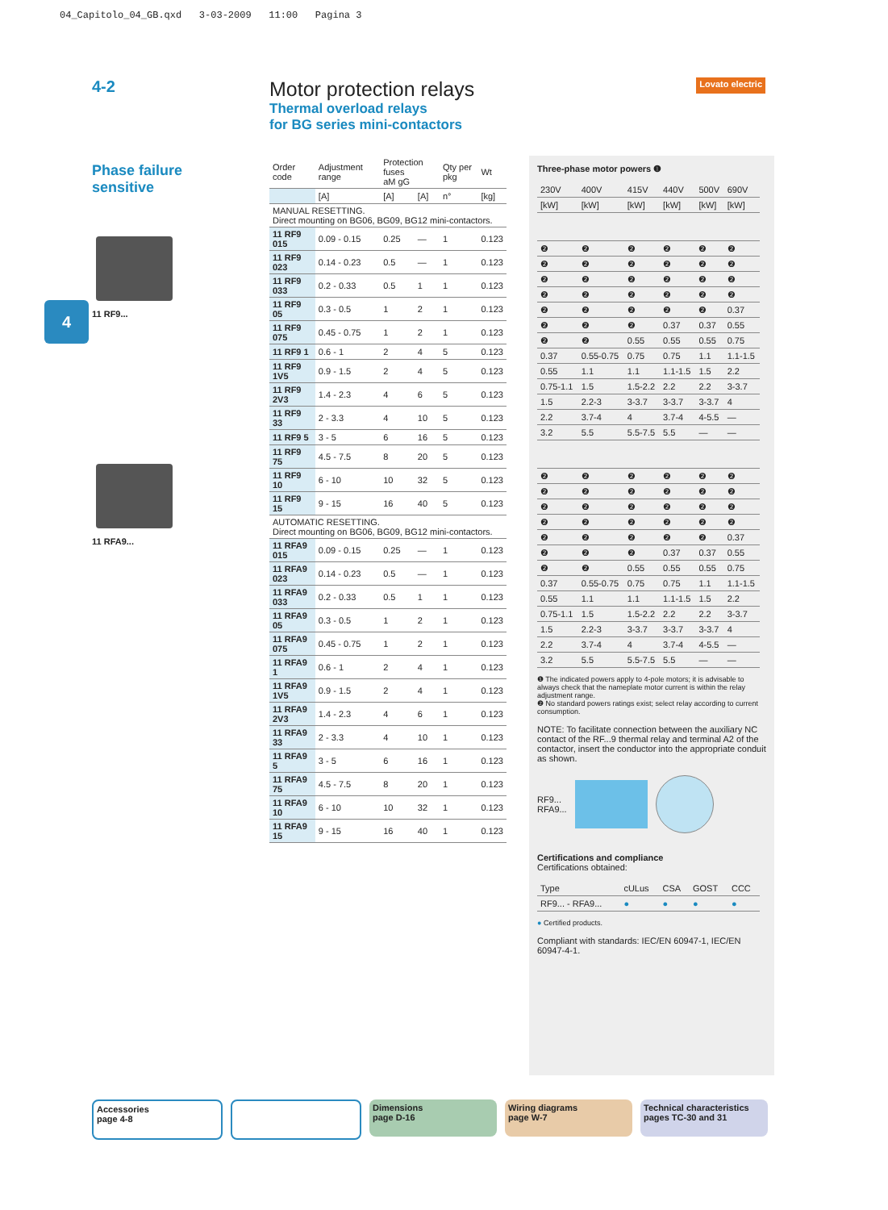04_Capitolo_04_GB.qxd 3-03-2009 11:00 Pagina 3
4-2
Motor protection relays
Thermal overload relays
for BG series mini-contactors
Lovato electric
4
Phase failure
sensitive
11 RF9...
11 RFA9...
| Order code | Adjustment range | Protection fuses aM gG | | Qty per pkg | Wt |
| --- | --- | --- | --- | --- | --- |
| | [A] | [A] | [A] | n° | [kg] |
| MANUAL RESETTING. Direct mounting on BG06, BG09, BG12 mini-contactors. | | | | | |
| 11 RF9 015 | 0.09 - 0.15 | 0.25 | — | 1 | 0.123 |
| 11 RF9 023 | 0.14 - 0.23 | 0.5 | — | 1 | 0.123 |
| 11 RF9 033 | 0.2 - 0.33 | 0.5 | 1 | 1 | 0.123 |
| 11 RF9 05 | 0.3 - 0.5 | 1 | 2 | 1 | 0.123 |
| 11 RF9 075 | 0.45 - 0.75 | 1 | 2 | 1 | 0.123 |
| 11 RF9 1 | 0.6 - 1 | 2 | 4 | 5 | 0.123 |
| 11 RF9 1V5 | 0.9 - 1.5 | 2 | 4 | 5 | 0.123 |
| 11 RF9 2V3 | 1.4 - 2.3 | 4 | 6 | 5 | 0.123 |
| 11 RF9 33 | 2 - 3.3 | 4 | 10 | 5 | 0.123 |
| 11 RF9 5 | 3 - 5 | 6 | 16 | 5 | 0.123 |
| 11 RF9 75 | 4.5 - 7.5 | 8 | 20 | 5 | 0.123 |
| 11 RF9 10 | 6 - 10 | 10 | 32 | 5 | 0.123 |
| 11 RF9 15 | 9 - 15 | 16 | 40 | 5 | 0.123 |
| AUTOMATIC RESETTING. Direct mounting on BG06, BG09, BG12 mini-contactors. | | | | | |
| 11 RFA9 015 | 0.09 - 0.15 | 0.25 | — | 1 | 0.123 |
| 11 RFA9 023 | 0.14 - 0.23 | 0.5 | — | 1 | 0.123 |
| 11 RFA9 033 | 0.2 - 0.33 | 0.5 | 1 | 1 | 0.123 |
| 11 RFA9 05 | 0.3 - 0.5 | 1 | 2 | 1 | 0.123 |
| 11 RFA9 075 | 0.45 - 0.75 | 1 | 2 | 1 | 0.123 |
| 11 RFA9 1 | 0.6 - 1 | 2 | 4 | 1 | 0.123 |
| 11 RFA9 1V5 | 0.9 - 1.5 | 2 | 4 | 1 | 0.123 |
| 11 RFA9 2V3 | 1.4 - 2.3 | 4 | 6 | 1 | 0.123 |
| 11 RFA9 33 | 2 - 3.3 | 4 | 10 | 1 | 0.123 |
| 11 RFA9 5 | 3 - 5 | 6 | 16 | 1 | 0.123 |
| 11 RFA9 75 | 4.5 - 7.5 | 8 | 20 | 1 | 0.123 |
| 11 RFA9 10 | 6 - 10 | 10 | 32 | 1 | 0.123 |
| 11 RFA9 15 | 9 - 15 | 16 | 40 | 1 | 0.123 |
Three-phase motor powers ❶
| 230V | 400V | 415V | 440V | 500V | 690V |
| --- | --- | --- | --- | --- | --- |
| [kW] | [kW] | [kW] | [kW] | [kW] | [kW] |
| ❷ | ❷ | ❷ | ❷ | ❷ | ❷ |
| ❷ | ❷ | ❷ | ❷ | ❷ | ❷ |
| ❷ | ❷ | ❷ | ❷ | ❷ | ❷ |
| ❷ | ❷ | ❷ | ❷ | ❷ | ❷ |
| ❷ | ❷ | ❷ | ❷ | ❷ | 0.37 |
| ❷ | ❷ | ❷ | 0.37 | 0.37 | 0.55 |
| ❷ | ❷ | 0.55 | 0.55 | 0.55 | 0.75 |
| 0.37 | 0.55-0.75 | 0.75 | 0.75 | 1.1 | 1.1-1.5 |
| 0.55 | 1.1 | 1.1 | 1.1-1.5 | 1.5 | 2.2 |
| 0.75-1.1 | 1.5 | 1.5-2.2 | 2.2 | 2.2 | 3-3.7 |
| 1.5 | 2.2-3 | 3-3.7 | 3-3.7 | 3-3.7 | 4 |
| 2.2 | 3.7-4 | 4 | 3.7-4 | 4-5.5 | — |
| 3.2 | 5.5 | 5.5-7.5 | 5.5 | — | — |
| ❷ | ❷ | ❷ | ❷ | ❷ | ❷ |
| ❷ | ❷ | ❷ | ❷ | ❷ | ❷ |
| ❷ | ❷ | ❷ | ❷ | ❷ | ❷ |
| ❷ | ❷ | ❷ | ❷ | ❷ | ❷ |
| ❷ | ❷ | ❷ | ❷ | ❷ | 0.37 |
| ❷ | ❷ | ❷ | 0.37 | 0.37 | 0.55 |
| ❷ | ❷ | 0.55 | 0.55 | 0.55 | 0.75 |
| 0.37 | 0.55-0.75 | 0.75 | 0.75 | 1.1 | 1.1-1.5 |
| 0.55 | 1.1 | 1.1 | 1.1-1.5 | 1.5 | 2.2 |
| 0.75-1.1 | 1.5 | 1.5-2.2 | 2.2 | 2.2 | 3-3.7 |
| 1.5 | 2.2-3 | 3-3.7 | 3-3.7 | 3-3.7 | 4 |
| 2.2 | 3.7-4 | 4 | 3.7-4 | 4-5.5 | — |
| 3.2 | 5.5 | 5.5-7.5 | 5.5 | — | — |
❶ The indicated powers apply to 4-pole motors; it is advisable to always check that the nameplate motor current is within the relay adjustment range.
❷ No standard powers ratings exist; select relay according to current consumption.
NOTE: To facilitate connection between the auxiliary NC contact of the RF...9 thermal relay and terminal A2 of the contactor, insert the conductor into the appropriate conduit as shown.
RF9...
RFA9...
Certifications and compliance
Certifications obtained:
| Type | cULus | CSA | GOST | CCC |
| --- | --- | --- | --- | --- |
| RF9... - RFA9... | ● | ● | ● | ● |
● Certified products.
Compliant with standards: IEC/EN 60947-1, IEC/EN 60947-4-1.
Accessories
page 4-8
Dimensions
page D-16
Wiring diagrams
page W-7
Technical characteristics
pages TC-30 and 31